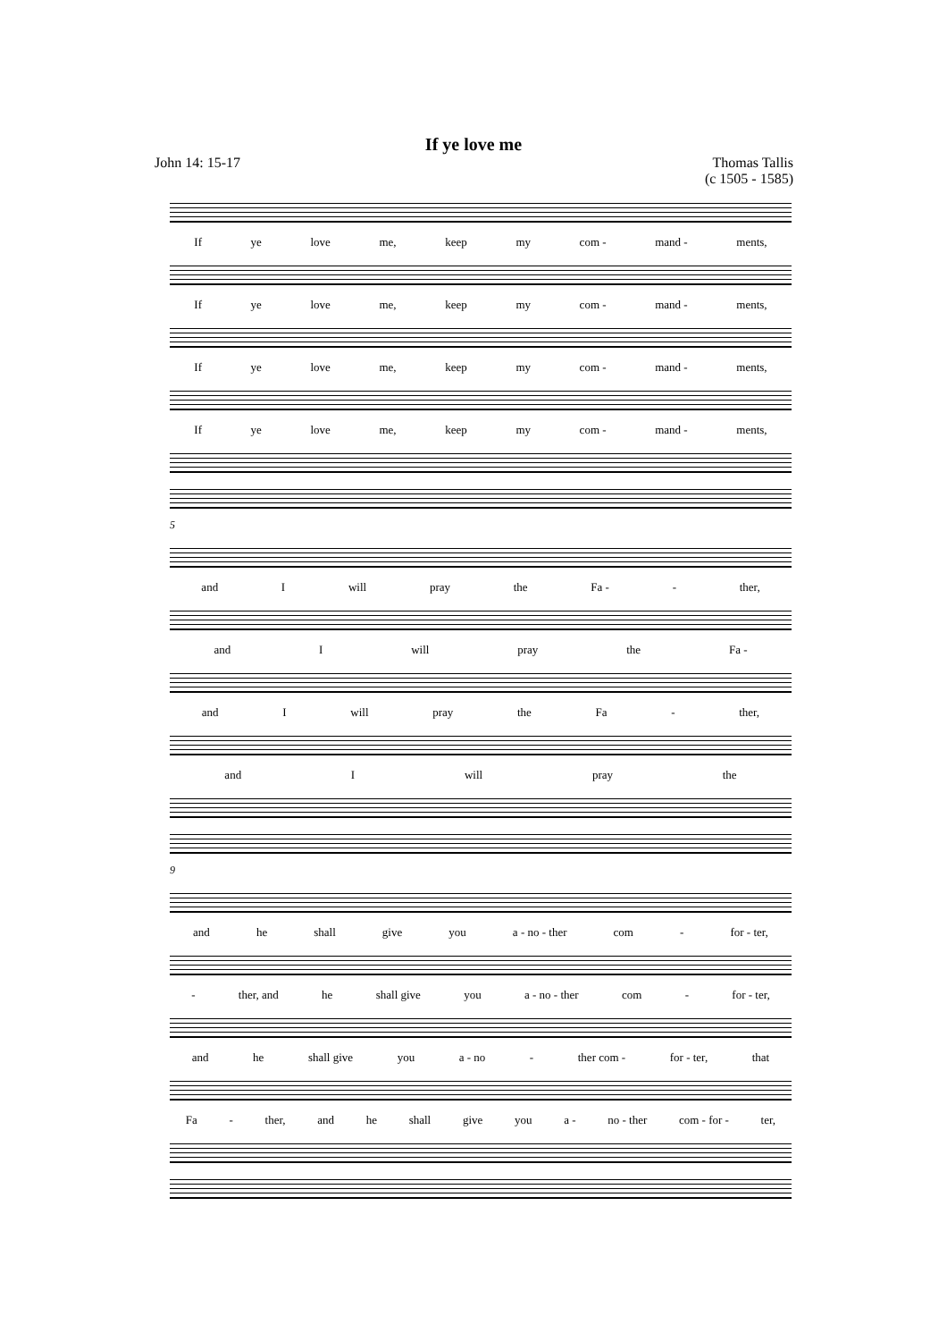If ye love me
John 14: 15-17 Thomas Tallis
(c 1505 - 1585)
If ye love me, keep my com - mand - ments,
If ye love me, keep my com - mand - ments,
If ye love me, keep my com - mand - ments,
If ye love me, keep my com - mand - ments,
5
and I will pray the Fa - - ther,
and I will pray the Fa -
and I will pray the Fa - ther,
and I will pray the
9
and he shall give you a - no - ther com - for - ter,
- ther, and he shall give you a - no - ther com - for - ter,
and he shall give you a - no - ther com - for - ter, that
Fa - ther, and he shall give you a - no - ther com - for - ter,